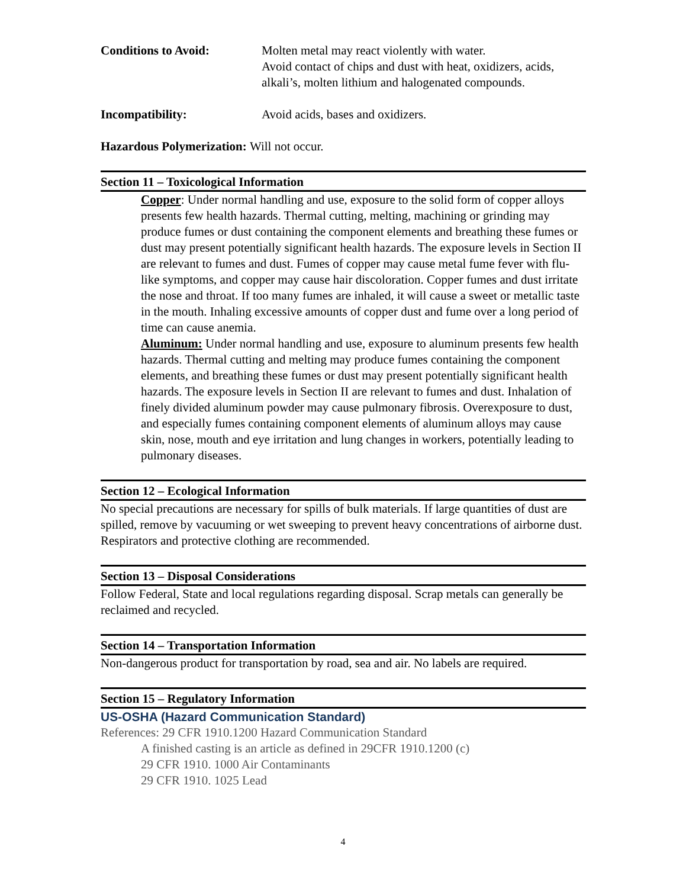Conditions to Avoid: Molten metal may react violently with water.
Avoid contact of chips and dust with heat, oxidizers, acids, alkali’s, molten lithium and halogenated compounds.
Incompatibility: Avoid acids, bases and oxidizers.
Hazardous Polymerization: Will not occur.
Section 11 – Toxicological Information
Copper: Under normal handling and use, exposure to the solid form of copper alloys presents few health hazards. Thermal cutting, melting, machining or grinding may produce fumes or dust containing the component elements and breathing these fumes or dust may present potentially significant health hazards. The exposure levels in Section II are relevant to fumes and dust. Fumes of copper may cause metal fume fever with flu-like symptoms, and copper may cause hair discoloration. Copper fumes and dust irritate the nose and throat. If too many fumes are inhaled, it will cause a sweet or metallic taste in the mouth. Inhaling excessive amounts of copper dust and fume over a long period of time can cause anemia.
Aluminum: Under normal handling and use, exposure to aluminum presents few health hazards. Thermal cutting and melting may produce fumes containing the component elements, and breathing these fumes or dust may present potentially significant health hazards. The exposure levels in Section II are relevant to fumes and dust. Inhalation of finely divided aluminum powder may cause pulmonary fibrosis. Overexposure to dust, and especially fumes containing component elements of aluminum alloys may cause skin, nose, mouth and eye irritation and lung changes in workers, potentially leading to pulmonary diseases.
Section 12 – Ecological Information
No special precautions are necessary for spills of bulk materials. If large quantities of dust are spilled, remove by vacuuming or wet sweeping to prevent heavy concentrations of airborne dust. Respirators and protective clothing are recommended.
Section 13 – Disposal Considerations
Follow Federal, State and local regulations regarding disposal. Scrap metals can generally be reclaimed and recycled.
Section 14 – Transportation Information
Non-dangerous product for transportation by road, sea and air. No labels are required.
Section 15 – Regulatory Information
US-OSHA (Hazard Communication Standard)
References: 29 CFR 1910.1200 Hazard Communication Standard
A finished casting is an article as defined in 29CFR 1910.1200 (c)
29 CFR 1910. 1000 Air Contaminants
29 CFR 1910. 1025 Lead
4